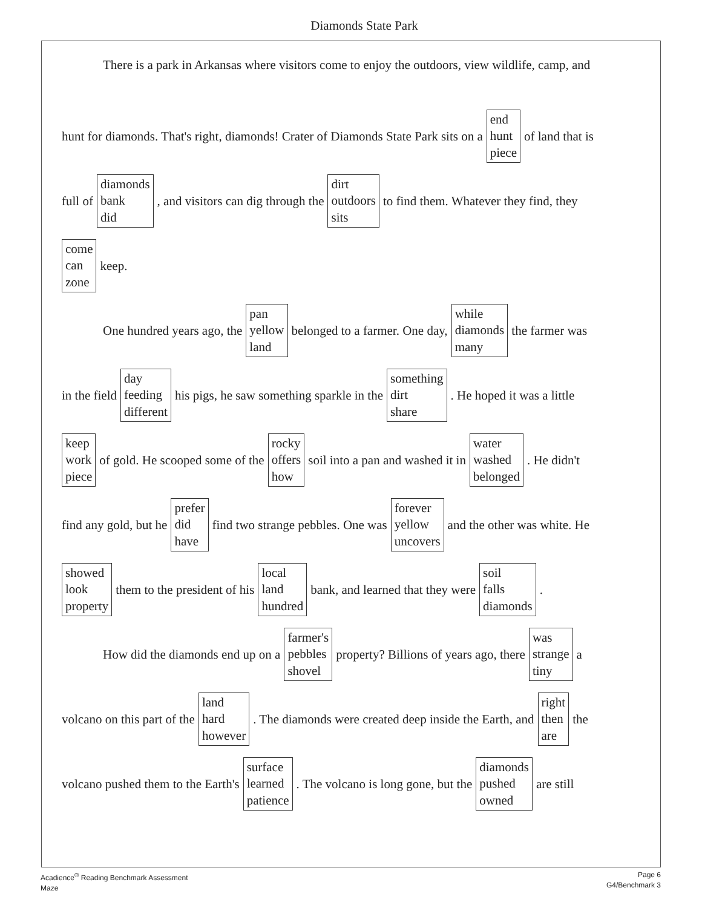Diamonds State Park
There is a park in Arkansas where visitors come to enjoy the outdoors, view wildlife, camp, and
hunt for diamonds. That's right, diamonds! Crater of Diamonds State Park sits on a end
hunt
piece of land that is
full of diamonds
bank
did, and visitors can dig through the dirt
outdoors
sits to find them. Whatever they find, they
come
can
zone keep.
One hundred years ago, the pan
yellow
land belonged to a farmer. One day, while
diamonds
many the farmer was
in the field day
feeding
different his pigs, he saw something sparkle in the something
dirt
share. He hoped it was a little
keep
work
piece of gold. He scooped some of the rocky
offers
how soil into a pan and washed it in water
washed
belonged. He didn't
find any gold, but he prefer
did
have find two strange pebbles. One was forever
yellow
uncovers and the other was white. He
showed
look
property them to the president of his local
land
hundred bank, and learned that they were soil
falls
diamonds.
How did the diamonds end up on a farmer's
pebbles
shovel property? Billions of years ago, there was
strange
tiny a
volcano on this part of the land
hard
however. The diamonds were created deep inside the Earth, and right
then
are the
volcano pushed them to the Earth's surface
learned
patience. The volcano is long gone, but the diamonds
pushed
owned are still
Acadience<sup>®</sup> Reading Benchmark Assessment
Maze
Page 6
G4/Benchmark 3